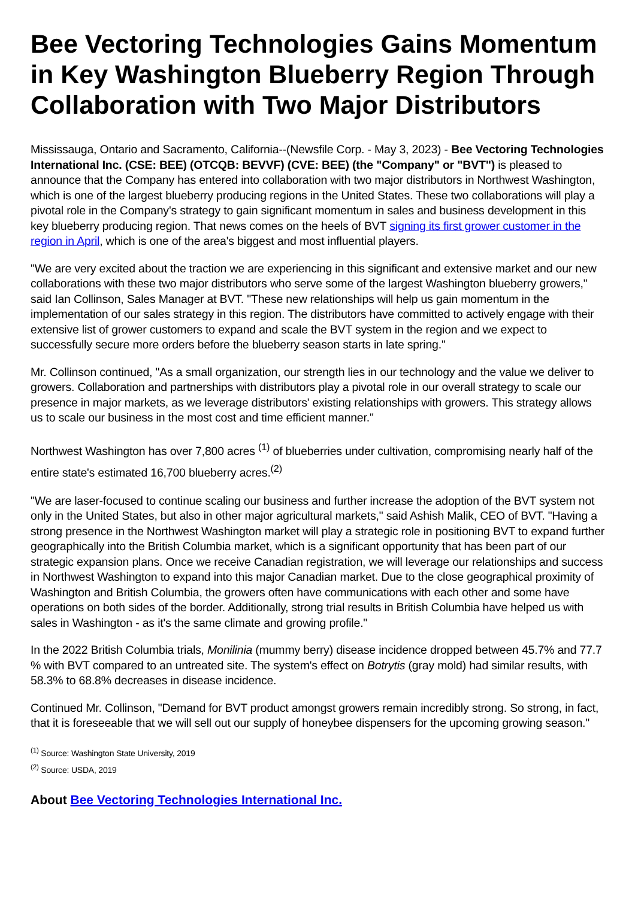Bee Vectoring Technologies Gains Momentum in Key Washington Blueberry Region Through Collaboration with Two Major Distributors
Mississauga, Ontario and Sacramento, California--(Newsfile Corp. - May 3, 2023) - Bee Vectoring Technologies International Inc. (CSE: BEE) (OTCQB: BEVVF) (CVE: BEE) (the "Company" or "BVT") is pleased to announce that the Company has entered into collaboration with two major distributors in Northwest Washington, which is one of the largest blueberry producing regions in the United States. These two collaborations will play a pivotal role in the Company's strategy to gain significant momentum in sales and business development in this key blueberry producing region. That news comes on the heels of BVT signing its first grower customer in the region in April, which is one of the area's biggest and most influential players.
"We are very excited about the traction we are experiencing in this significant and extensive market and our new collaborations with these two major distributors who serve some of the largest Washington blueberry growers," said Ian Collinson, Sales Manager at BVT. "These new relationships will help us gain momentum in the implementation of our sales strategy in this region. The distributors have committed to actively engage with their extensive list of grower customers to expand and scale the BVT system in the region and we expect to successfully secure more orders before the blueberry season starts in late spring."
Mr. Collinson continued, "As a small organization, our strength lies in our technology and the value we deliver to growers. Collaboration and partnerships with distributors play a pivotal role in our overall strategy to scale our presence in major markets, as we leverage distributors' existing relationships with growers. This strategy allows us to scale our business in the most cost and time efficient manner."
Northwest Washington has over 7,800 acres <sup>(1)</sup> of blueberries under cultivation, compromising nearly half of the entire state's estimated 16,700 blueberry acres.<sup>(2)</sup>
"We are laser-focused to continue scaling our business and further increase the adoption of the BVT system not only in the United States, but also in other major agricultural markets," said Ashish Malik, CEO of BVT. "Having a strong presence in the Northwest Washington market will play a strategic role in positioning BVT to expand further geographically into the British Columbia market, which is a significant opportunity that has been part of our strategic expansion plans. Once we receive Canadian registration, we will leverage our relationships and success in Northwest Washington to expand into this major Canadian market. Due to the close geographical proximity of Washington and British Columbia, the growers often have communications with each other and some have operations on both sides of the border. Additionally, strong trial results in British Columbia have helped us with sales in Washington - as it's the same climate and growing profile."
In the 2022 British Columbia trials, Monilinia (mummy berry) disease incidence dropped between 45.7% and 77.7 % with BVT compared to an untreated site. The system's effect on Botrytis (gray mold) had similar results, with 58.3% to 68.8% decreases in disease incidence.
Continued Mr. Collinson, "Demand for BVT product amongst growers remain incredibly strong. So strong, in fact, that it is foreseeable that we will sell out our supply of honeybee dispensers for the upcoming growing season."
<sup>(1)</sup> Source: Washington State University, 2019
<sup>(2)</sup> Source: USDA, 2019
About Bee Vectoring Technologies International Inc.